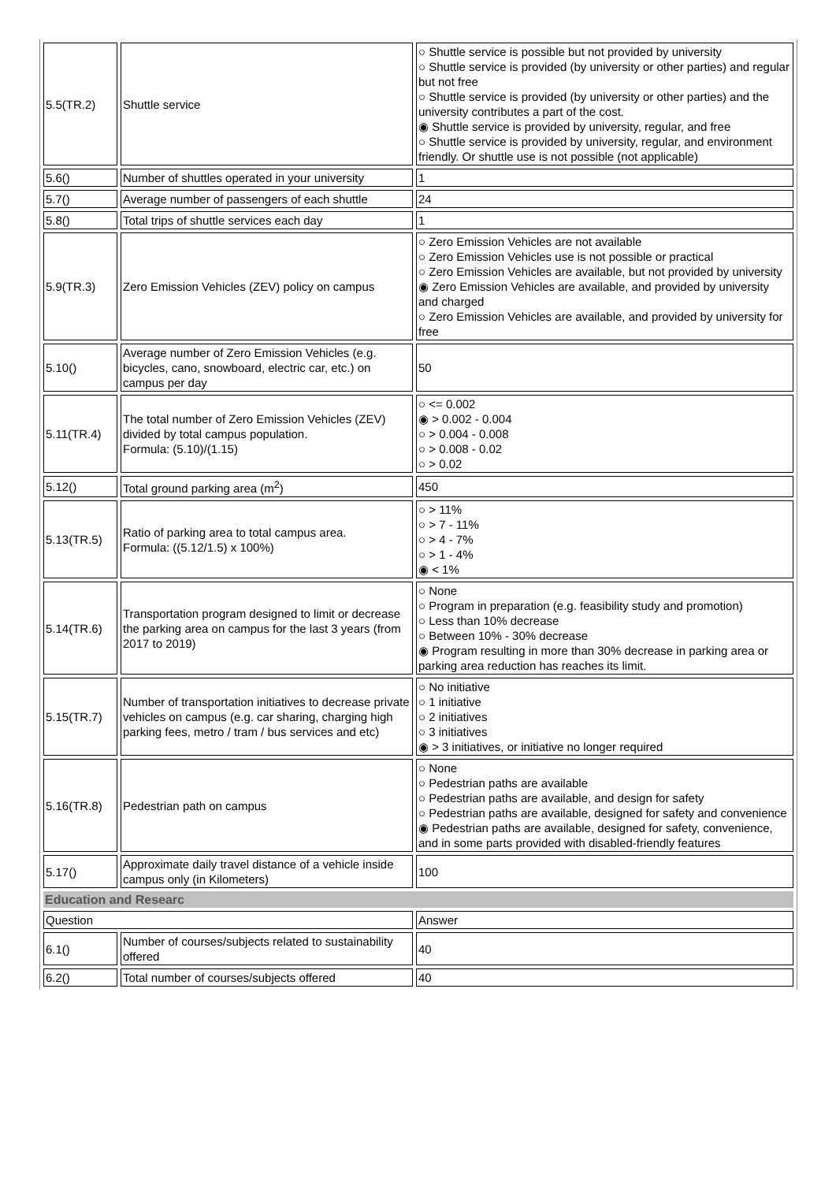| 5.5(TR.2) | Shuttle service | ○ Shuttle service is possible but not provided by university ○ Shuttle service is provided (by university or other parties) and regular but not free ○ Shuttle service is provided (by university or other parties) and the university contributes a part of the cost. ◉ Shuttle service is provided by university, regular, and free ○ Shuttle service is provided by university, regular, and environment friendly. Or shuttle use is not possible (not applicable) |
| 5.6() | Number of shuttles operated in your university | 1 |
| 5.7() | Average number of passengers of each shuttle | 24 |
| 5.8() | Total trips of shuttle services each day | 1 |
| 5.9(TR.3) | Zero Emission Vehicles (ZEV) policy on campus | ○ Zero Emission Vehicles are not available ○ Zero Emission Vehicles use is not possible or practical ○ Zero Emission Vehicles are available, but not provided by university ◉ Zero Emission Vehicles are available, and provided by university and charged ○ Zero Emission Vehicles are available, and provided by university for free |
| 5.10() | Average number of Zero Emission Vehicles (e.g. bicycles, cano, snowboard, electric car, etc.) on campus per day | 50 |
| 5.11(TR.4) | The total number of Zero Emission Vehicles (ZEV) divided by total campus population. Formula: (5.10)/(1.15) | ○ <= 0.002 ◉ > 0.002 - 0.004 ○ > 0.004 - 0.008 ○ > 0.008 - 0.02 ○ > 0.02 |
| 5.12() | Total ground parking area (m<sup>2</sup>) | 450 |
| 5.13(TR.5) | Ratio of parking area to total campus area. Formula: ((5.12/1.5) x 100%) | ○ > 11% ○ > 7 - 11% ○ > 4 - 7% ○ > 1 - 4% ◉ < 1% |
| 5.14(TR.6) | Transportation program designed to limit or decrease the parking area on campus for the last 3 years (from 2017 to 2019) | ○ None ○ Program in preparation (e.g. feasibility study and promotion) ○ Less than 10% decrease ○ Between 10% - 30% decrease ◉ Program resulting in more than 30% decrease in parking area or parking area reduction has reaches its limit. |
| 5.15(TR.7) | Number of transportation initiatives to decrease private vehicles on campus (e.g. car sharing, charging high parking fees, metro / tram / bus services and etc) | ○ No initiative ○ 1 initiative ○ 2 initiatives ○ 3 initiatives ◉ > 3 initiatives, or initiative no longer required |
| 5.16(TR.8) | Pedestrian path on campus | ○ None ○ Pedestrian paths are available ○ Pedestrian paths are available, and design for safety ○ Pedestrian paths are available, designed for safety and convenience ◉ Pedestrian paths are available, designed for safety, convenience, and in some parts provided with disabled-friendly features |
| 5.17() | Approximate daily travel distance of a vehicle inside campus only (in Kilometers) | 100 |
| Education and Researc | | |
| Question | | Answer |
| 6.1() | Number of courses/subjects related to sustainability offered | 40 |
| 6.2() | Total number of courses/subjects offered | 40 |